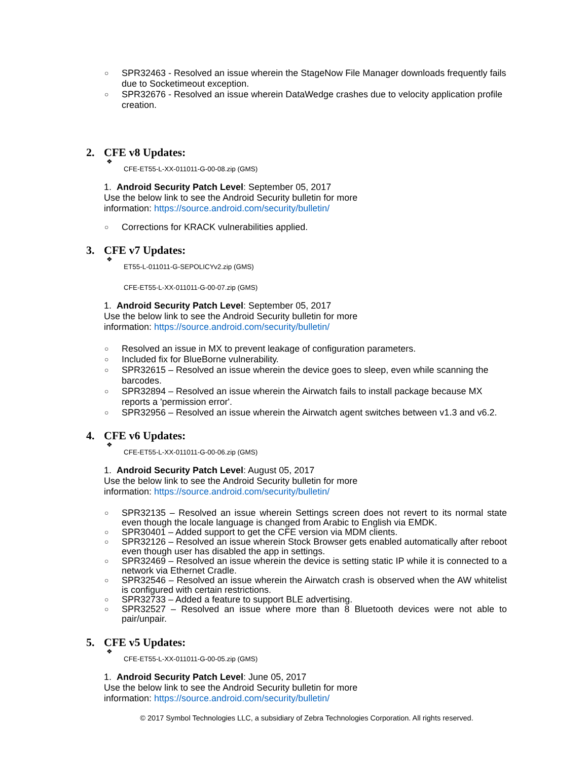○ SPR32463 - Resolved an issue wherein the StageNow File Manager downloads frequently fails due to Socketimeout exception.
○ SPR32676 - Resolved an issue wherein DataWedge crashes due to velocity application profile creation.
2. CFE v8 Updates:
❖
CFE-ET55-L-XX-011011-G-00-08.zip (GMS)
1. Android Security Patch Level: September 05, 2017
Use the below link to see the Android Security bulletin for more
information: https://source.android.com/security/bulletin/
○ Corrections for KRACK vulnerabilities applied.
3. CFE v7 Updates:
❖
ET55-L-011011-G-SEPOLICYv2.zip (GMS)
CFE-ET55-L-XX-011011-G-00-07.zip (GMS)
1. Android Security Patch Level: September 05, 2017
Use the below link to see the Android Security bulletin for more
information: https://source.android.com/security/bulletin/
○ Resolved an issue in MX to prevent leakage of configuration parameters.
○ Included fix for BlueBorne vulnerability.
○ SPR32615 – Resolved an issue wherein the device goes to sleep, even while scanning the barcodes.
○ SPR32894 – Resolved an issue wherein the Airwatch fails to install package because MX reports a 'permission error'.
○ SPR32956 – Resolved an issue wherein the Airwatch agent switches between v1.3 and v6.2.
4. CFE v6 Updates:
❖
CFE-ET55-L-XX-011011-G-00-06.zip (GMS)
1. Android Security Patch Level: August 05, 2017
Use the below link to see the Android Security bulletin for more
information: https://source.android.com/security/bulletin/
○ SPR32135 – Resolved an issue wherein Settings screen does not revert to its normal state even though the locale language is changed from Arabic to English via EMDK.
○ SPR30401 – Added support to get the CFE version via MDM clients.
○ SPR32126 – Resolved an issue wherein Stock Browser gets enabled automatically after reboot even though user has disabled the app in settings.
○ SPR32469 – Resolved an issue wherein the device is setting static IP while it is connected to a network via Ethernet Cradle.
○ SPR32546 – Resolved an issue wherein the Airwatch crash is observed when the AW whitelist is configured with certain restrictions.
○ SPR32733 – Added a feature to support BLE advertising.
○ SPR32527 – Resolved an issue where more than 8 Bluetooth devices were not able to pair/unpair.
5. CFE v5 Updates:
❖
CFE-ET55-L-XX-011011-G-00-05.zip (GMS)
1. Android Security Patch Level: June 05, 2017
Use the below link to see the Android Security bulletin for more
information: https://source.android.com/security/bulletin/
© 2017 Symbol Technologies LLC, a subsidiary of Zebra Technologies Corporation. All rights reserved.